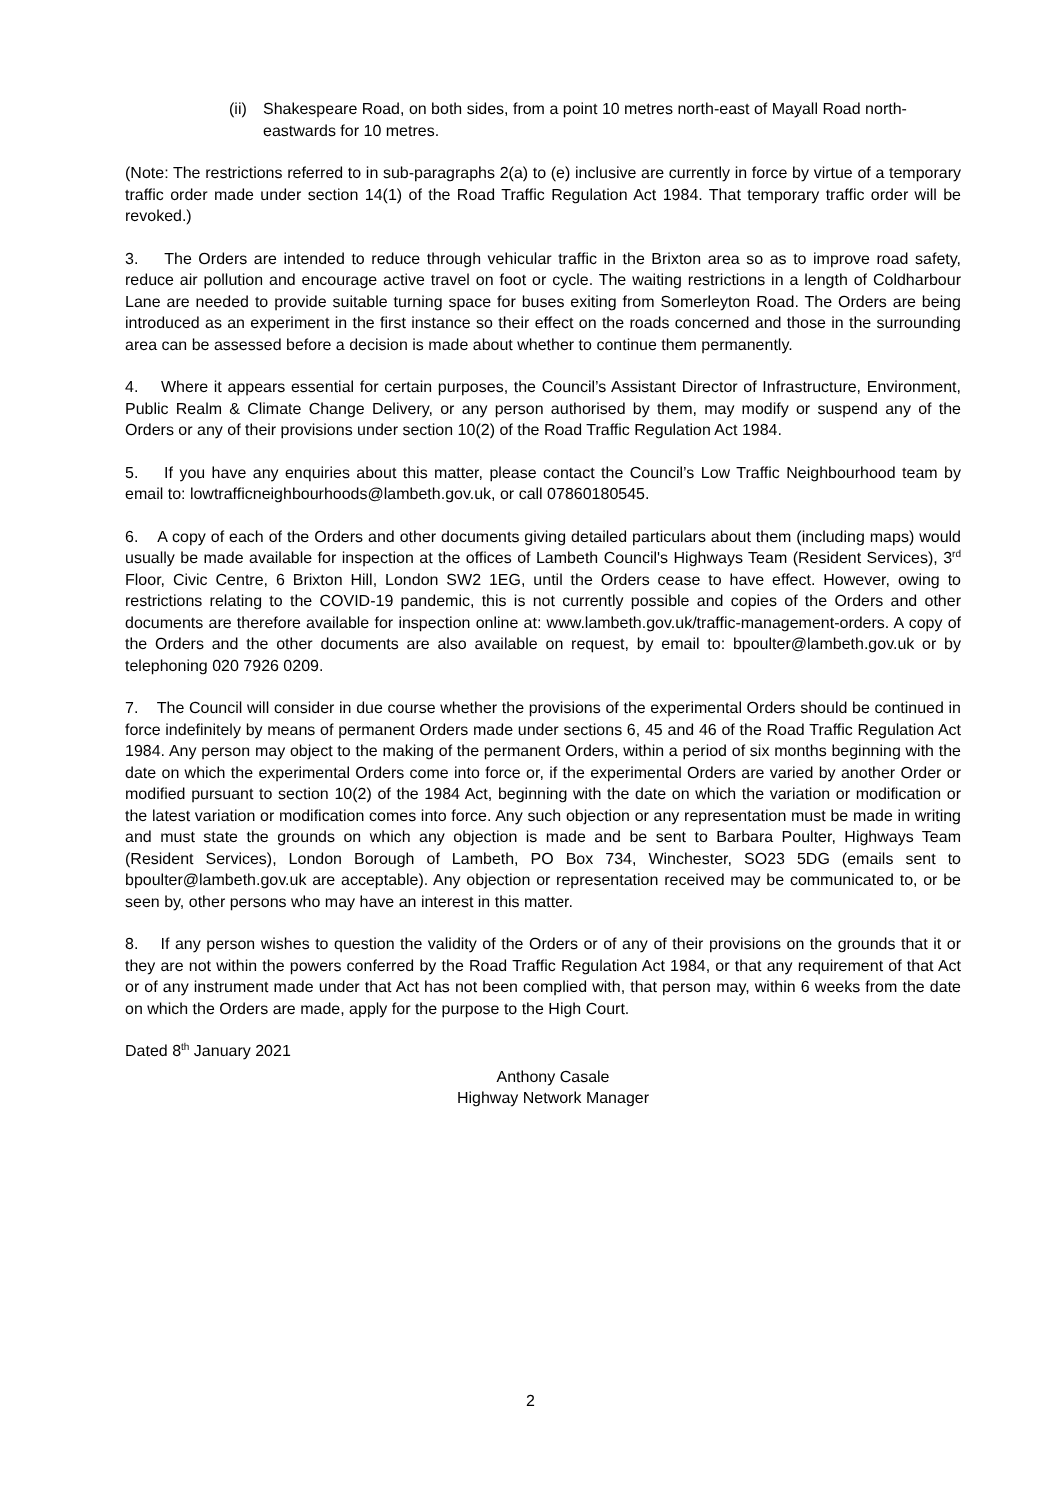(ii) Shakespeare Road, on both sides, from a point 10 metres north-east of Mayall Road north-eastwards for 10 metres.
(Note: The restrictions referred to in sub-paragraphs 2(a) to (e) inclusive are currently in force by virtue of a temporary traffic order made under section 14(1) of the Road Traffic Regulation Act 1984. That temporary traffic order will be revoked.)
3. The Orders are intended to reduce through vehicular traffic in the Brixton area so as to improve road safety, reduce air pollution and encourage active travel on foot or cycle. The waiting restrictions in a length of Coldharbour Lane are needed to provide suitable turning space for buses exiting from Somerleyton Road. The Orders are being introduced as an experiment in the first instance so their effect on the roads concerned and those in the surrounding area can be assessed before a decision is made about whether to continue them permanently.
4. Where it appears essential for certain purposes, the Council’s Assistant Director of Infrastructure, Environment, Public Realm & Climate Change Delivery, or any person authorised by them, may modify or suspend any of the Orders or any of their provisions under section 10(2) of the Road Traffic Regulation Act 1984.
5. If you have any enquiries about this matter, please contact the Council’s Low Traffic Neighbourhood team by email to: lowtrafficneighbourhoods@lambeth.gov.uk, or call 07860180545.
6. A copy of each of the Orders and other documents giving detailed particulars about them (including maps) would usually be made available for inspection at the offices of Lambeth Council's Highways Team (Resident Services), 3<sup>rd</sup> Floor, Civic Centre, 6 Brixton Hill, London SW2 1EG, until the Orders cease to have effect. However, owing to restrictions relating to the COVID-19 pandemic, this is not currently possible and copies of the Orders and other documents are therefore available for inspection online at: www.lambeth.gov.uk/traffic-management-orders. A copy of the Orders and the other documents are also available on request, by email to: bpoulter@lambeth.gov.uk or by telephoning 020 7926 0209.
7. The Council will consider in due course whether the provisions of the experimental Orders should be continued in force indefinitely by means of permanent Orders made under sections 6, 45 and 46 of the Road Traffic Regulation Act 1984. Any person may object to the making of the permanent Orders, within a period of six months beginning with the date on which the experimental Orders come into force or, if the experimental Orders are varied by another Order or modified pursuant to section 10(2) of the 1984 Act, beginning with the date on which the variation or modification or the latest variation or modification comes into force. Any such objection or any representation must be made in writing and must state the grounds on which any objection is made and be sent to Barbara Poulter, Highways Team (Resident Services), London Borough of Lambeth, PO Box 734, Winchester, SO23 5DG (emails sent to bpoulter@lambeth.gov.uk are acceptable). Any objection or representation received may be communicated to, or be seen by, other persons who may have an interest in this matter.
8. If any person wishes to question the validity of the Orders or of any of their provisions on the grounds that it or they are not within the powers conferred by the Road Traffic Regulation Act 1984, or that any requirement of that Act or of any instrument made under that Act has not been complied with, that person may, within 6 weeks from the date on which the Orders are made, apply for the purpose to the High Court.
Dated 8<sup>th</sup> January 2021
Anthony Casale
Highway Network Manager
2